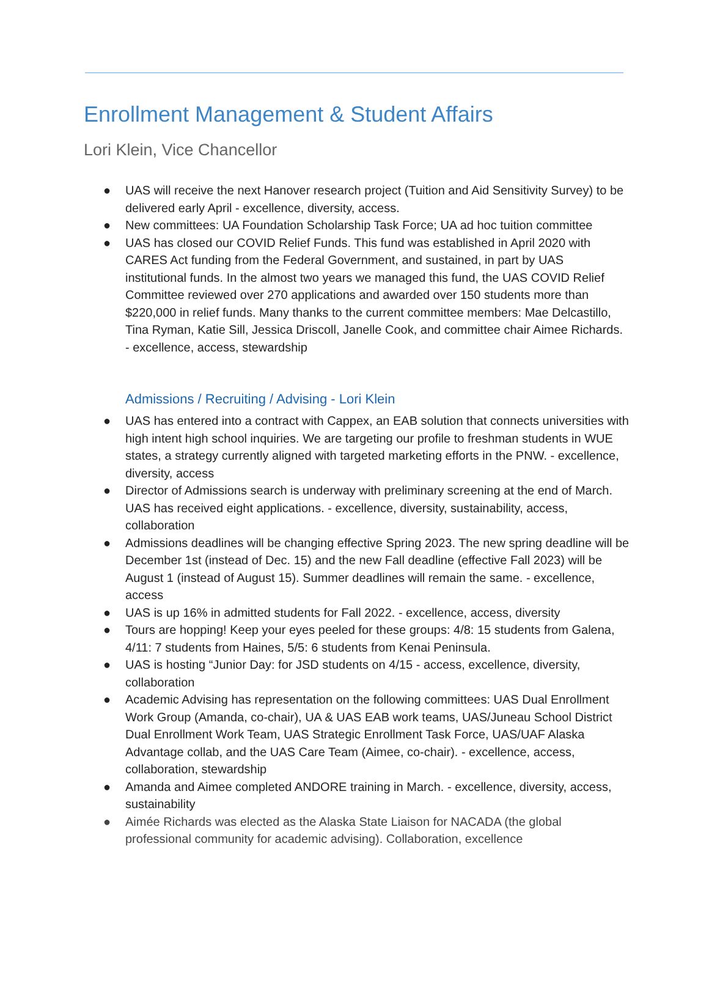Enrollment Management & Student Affairs
Lori Klein, Vice Chancellor
● UAS will receive the next Hanover research project (Tuition and Aid Sensitivity Survey) to be delivered early April - excellence, diversity, access.
● New committees: UA Foundation Scholarship Task Force; UA ad hoc tuition committee
● UAS has closed our COVID Relief Funds. This fund was established in April 2020 with CARES Act funding from the Federal Government, and sustained, in part by UAS institutional funds. In the almost two years we managed this fund, the UAS COVID Relief Committee reviewed over 270 applications and awarded over 150 students more than $220,000 in relief funds. Many thanks to the current committee members: Mae Delcastillo, Tina Ryman, Katie Sill, Jessica Driscoll, Janelle Cook, and committee chair Aimee Richards. - excellence, access, stewardship
Admissions / Recruiting / Advising - Lori Klein
● UAS has entered into a contract with Cappex, an EAB solution that connects universities with high intent high school inquiries. We are targeting our profile to freshman students in WUE states, a strategy currently aligned with targeted marketing efforts in the PNW. - excellence, diversity, access
● Director of Admissions search is underway with preliminary screening at the end of March. UAS has received eight applications. - excellence, diversity, sustainability, access, collaboration
● Admissions deadlines will be changing effective Spring 2023. The new spring deadline will be December 1st (instead of Dec. 15) and the new Fall deadline (effective Fall 2023) will be August 1 (instead of August 15). Summer deadlines will remain the same. - excellence, access
● UAS is up 16% in admitted students for Fall 2022. - excellence, access, diversity
● Tours are hopping! Keep your eyes peeled for these groups: 4/8: 15 students from Galena, 4/11: 7 students from Haines, 5/5: 6 students from Kenai Peninsula.
● UAS is hosting “Junior Day: for JSD students on 4/15 - access, excellence, diversity, collaboration
● Academic Advising has representation on the following committees: UAS Dual Enrollment Work Group (Amanda, co-chair), UA & UAS EAB work teams, UAS/Juneau School District Dual Enrollment Work Team, UAS Strategic Enrollment Task Force, UAS/UAF Alaska Advantage collab, and the UAS Care Team (Aimee, co-chair). - excellence, access, collaboration, stewardship
● Amanda and Aimee completed ANDORE training in March. - excellence, diversity, access, sustainability
● Aimée Richards was elected as the Alaska State Liaison for NACADA (the global professional community for academic advising). Collaboration, excellence